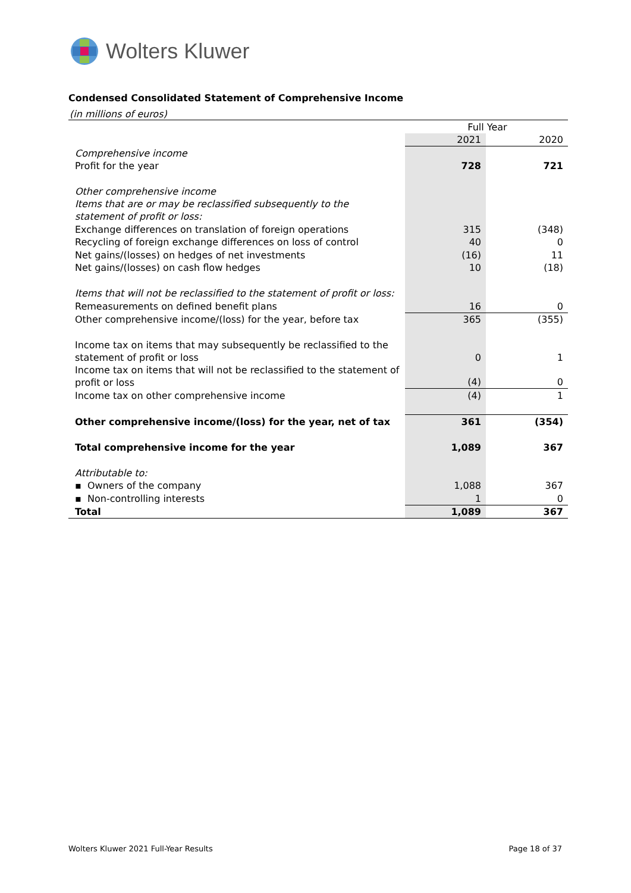Wolters Kluwer
Condensed Consolidated Statement of Comprehensive Income
(in millions of euros)
| | Full Year | |
| | 2021 | 2020 |
| Comprehensive income | | |
| Profit for the year | 728 | 721 |
| Other comprehensive income | | |
| Items that are or may be reclassified subsequently to the statement of profit or loss: | | |
| Exchange differences on translation of foreign operations | 315 | (348) |
| Recycling of foreign exchange differences on loss of control | 40 | 0 |
| Net gains/(losses) on hedges of net investments | (16) | 11 |
| Net gains/(losses) on cash flow hedges | 10 | (18) |
| Items that will not be reclassified to the statement of profit or loss: | | |
| Remeasurements on defined benefit plans | 16 | 0 |
| Other comprehensive income/(loss) for the year, before tax | 365 | (355) |
| Income tax on items that may subsequently be reclassified to the statement of profit or loss | 0 | 1 |
| Income tax on items that will not be reclassified to the statement of profit or loss | (4) | 0 |
| Income tax on other comprehensive income | (4) | 1 |
| Other comprehensive income/(loss) for the year, net of tax | 361 | (354) |
| Total comprehensive income for the year | 1,089 | 367 |
| Attributable to: | | |
| ▪ Owners of the company | 1,088 | 367 |
| ▪ Non-controlling interests | 1 | 0 |
| Total | 1,089 | 367 |
Wolters Kluwer 2021 Full-Year Results Page 18 of 37